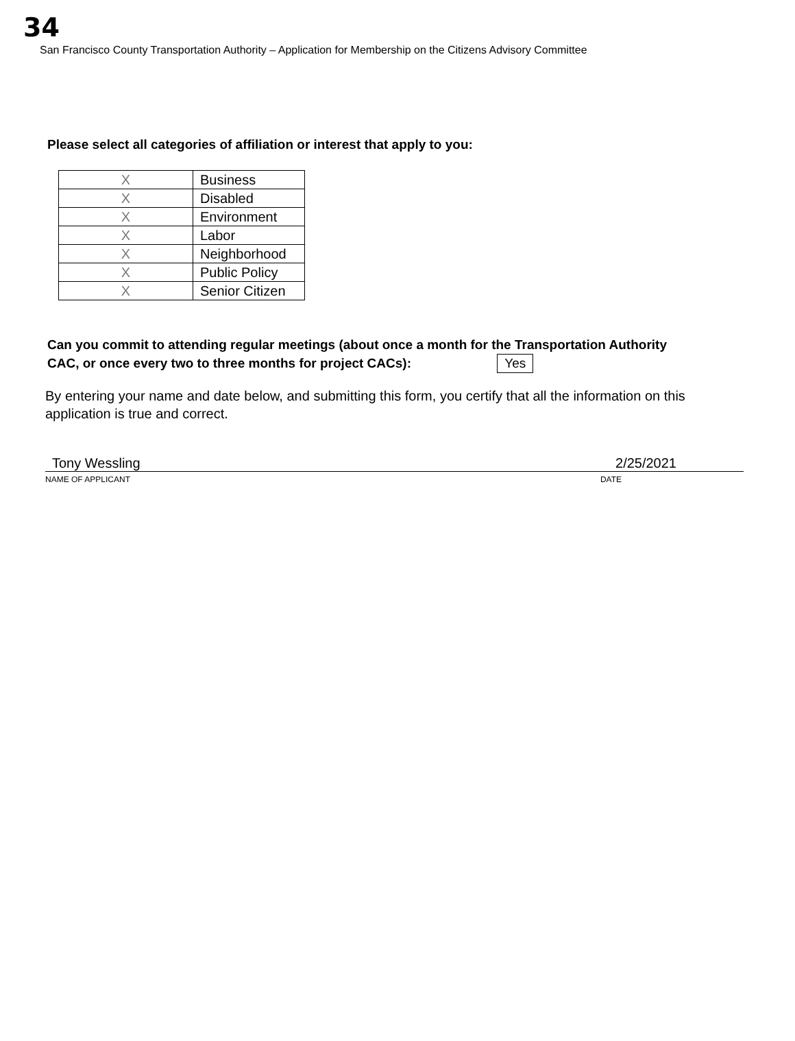34
San Francisco County Transportation Authority – Application for Membership on the Citizens Advisory Committee
Please select all categories of affiliation or interest that apply to you:
| X | Business |
| X | Disabled |
| X | Environment |
| X | Labor |
| X | Neighborhood |
| X | Public Policy |
| X | Senior Citizen |
Can you commit to attending regular meetings (about once a month for the Transportation Authority
CAC, or once every two to three months for project CACs): Yes
By entering your name and date below, and submitting this form, you certify that all the information on this application is true and correct.
Tony Wessling 2/25/2021
NAME OF APPLICANT DATE